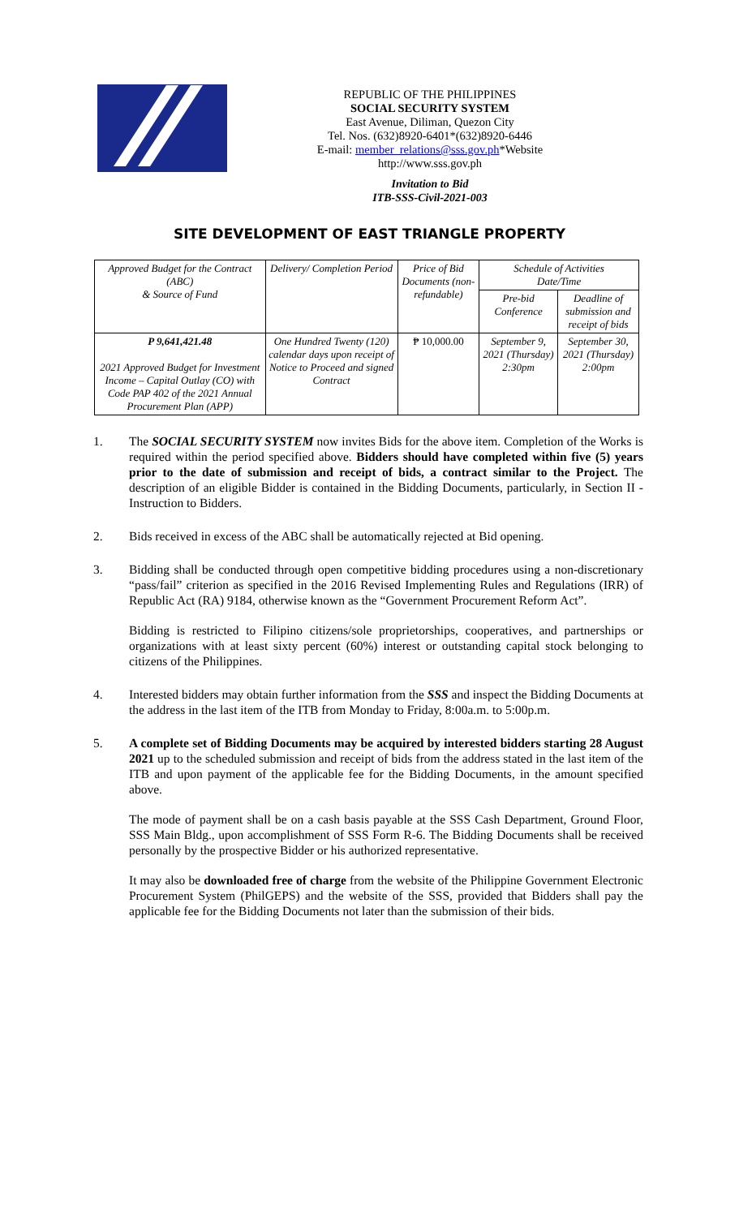REPUBLIC OF THE PHILIPPINES
SOCIAL SECURITY SYSTEM
East Avenue, Diliman, Quezon City
Tel. Nos. (632)8920-6401*(632)8920-6446
E-mail: member_relations@sss.gov.ph*Website http://www.sss.gov.ph
Invitation to Bid
ITB-SSS-Civil-2021-003
SITE DEVELOPMENT OF EAST TRIANGLE PROPERTY
| Approved Budget for the Contract (ABC) & Source of Fund | Delivery/ Completion Period | Price of Bid Documents (non-refundable) | Schedule of Activities Date/Time | |
| --- | --- | --- | --- | --- |
| | | | Pre-bid Conference | Deadline of submission and receipt of bids |
| P 9,641,421.48 2021 Approved Budget for Investment Income – Capital Outlay (CO) with Code PAP 402 of the 2021 Annual Procurement Plan (APP) | One Hundred Twenty (120) calendar days upon receipt of Notice to Proceed and signed Contract | ₱ 10,000.00 | September 9, 2021 (Thursday) 2:30pm | September 30, 2021 (Thursday) 2:00pm |
1. The SOCIAL SECURITY SYSTEM now invites Bids for the above item. Completion of the Works is required within the period specified above. Bidders should have completed within five (5) years prior to the date of submission and receipt of bids, a contract similar to the Project. The description of an eligible Bidder is contained in the Bidding Documents, particularly, in Section II - Instruction to Bidders.
2. Bids received in excess of the ABC shall be automatically rejected at Bid opening.
3. Bidding shall be conducted through open competitive bidding procedures using a non-discretionary “pass/fail” criterion as specified in the 2016 Revised Implementing Rules and Regulations (IRR) of Republic Act (RA) 9184, otherwise known as the “Government Procurement Reform Act”.
Bidding is restricted to Filipino citizens/sole proprietorships, cooperatives, and partnerships or organizations with at least sixty percent (60%) interest or outstanding capital stock belonging to citizens of the Philippines.
4. Interested bidders may obtain further information from the SSS and inspect the Bidding Documents at the address in the last item of the ITB from Monday to Friday, 8:00a.m. to 5:00p.m.
5. A complete set of Bidding Documents may be acquired by interested bidders starting 28 August 2021 up to the scheduled submission and receipt of bids from the address stated in the last item of the ITB and upon payment of the applicable fee for the Bidding Documents, in the amount specified above.
The mode of payment shall be on a cash basis payable at the SSS Cash Department, Ground Floor, SSS Main Bldg., upon accomplishment of SSS Form R-6. The Bidding Documents shall be received personally by the prospective Bidder or his authorized representative.
It may also be downloaded free of charge from the website of the Philippine Government Electronic Procurement System (PhilGEPS) and the website of the SSS, provided that Bidders shall pay the applicable fee for the Bidding Documents not later than the submission of their bids.